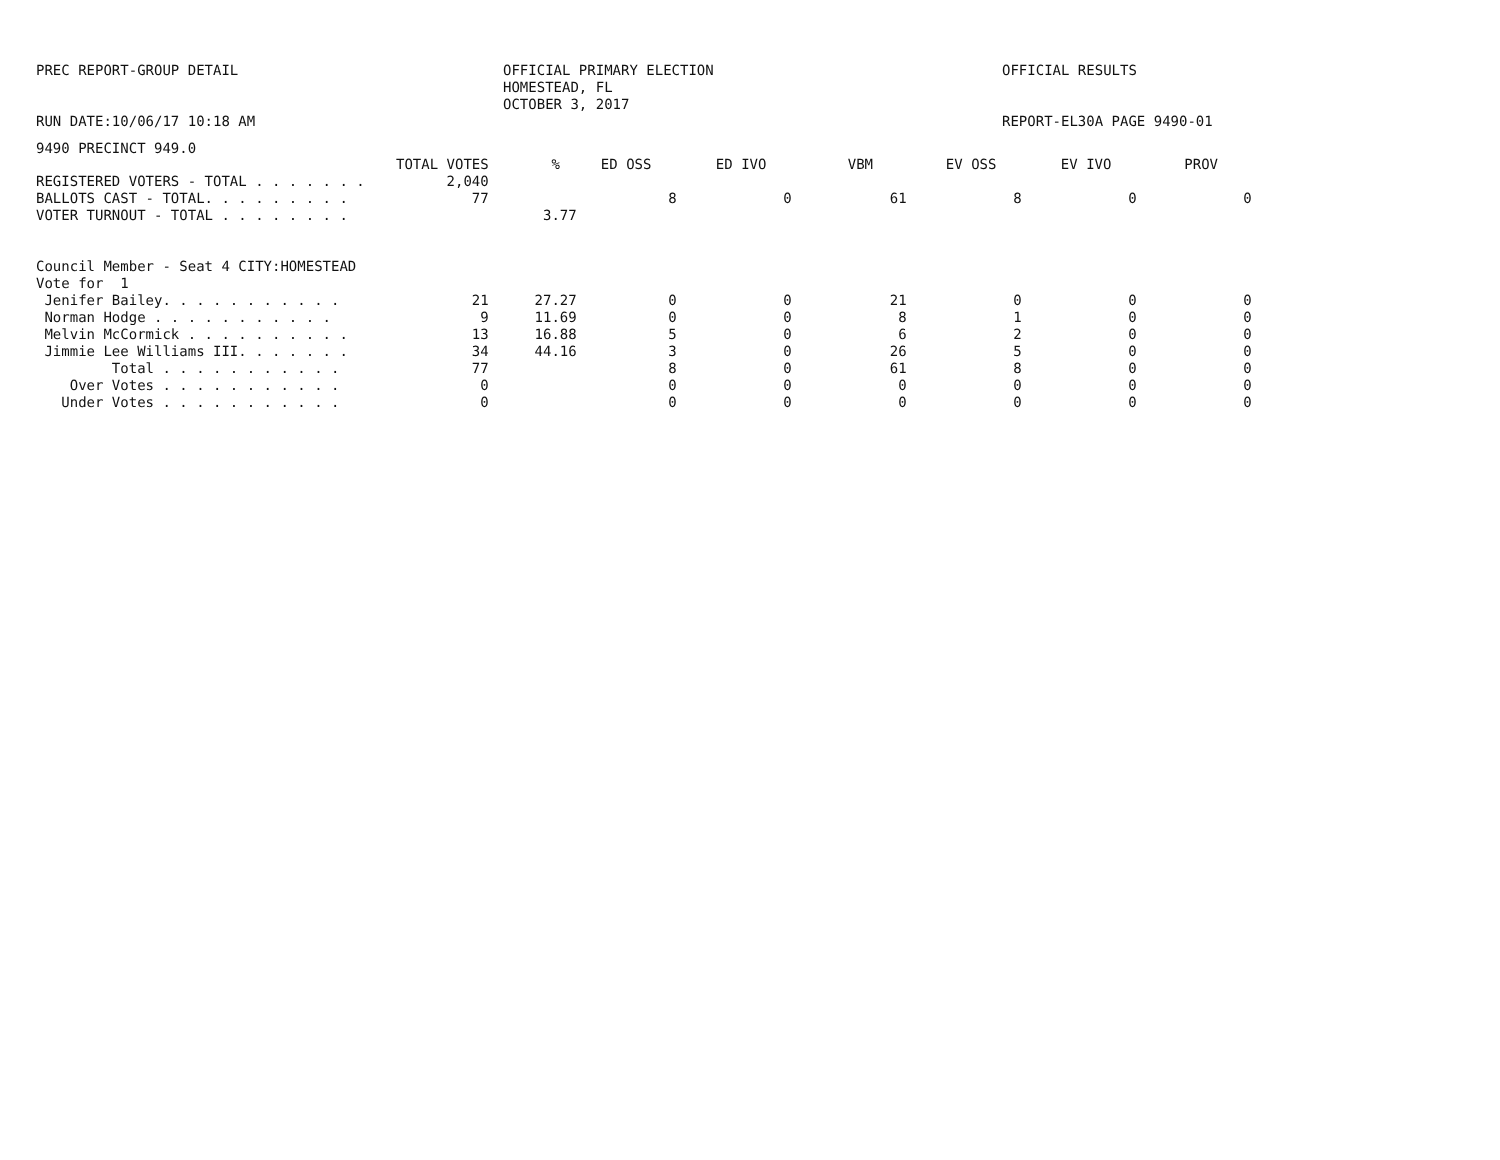PREC REPORT-GROUP DETAIL
RUN DATE:10/06/17 10:18 AM
OFFICIAL PRIMARY ELECTION
HOMESTEAD, FL
OCTOBER 3, 2017
OFFICIAL RESULTS
REPORT-EL30A PAGE 9490-01
9490 PRECINCT 949.0
| | TOTAL VOTES | % | ED OSS | ED IVO | VBM | EV OSS | EV IVO | PROV |
| --- | --- | --- | --- | --- | --- | --- | --- | --- |
| REGISTERED VOTERS - TOTAL . . . . . . . | 2,040 | | | | | | | |
| BALLOTS CAST - TOTAL. . . . . . . . . | 77 | | 8 | 0 | 61 | 8 | 0 | 0 |
| VOTER TURNOUT - TOTAL . . . . . . . . | | 3.77 | | | | | | |
| Council Member - Seat 4 CITY:HOMESTEAD | | | | | | | | |
| Vote for 1 | | | | | | | | |
| Jenifer Bailey. . . . . . . . . . . | 21 | 27.27 | 0 | 0 | 21 | 0 | 0 | 0 |
| Norman Hodge . . . . . . . . . . . | 9 | 11.69 | 0 | 0 | 8 | 1 | 0 | 0 |
| Melvin McCormick . . . . . . . . . . | 13 | 16.88 | 5 | 0 | 6 | 2 | 0 | 0 |
| Jimmie Lee Williams III. . . . . . . | 34 | 44.16 | 3 | 0 | 26 | 5 | 0 | 0 |
| Total . . . . . . . . . . . | 77 | | 8 | 0 | 61 | 8 | 0 | 0 |
| Over Votes . . . . . . . . . . . | 0 | | 0 | 0 | 0 | 0 | 0 | 0 |
| Under Votes . . . . . . . . . . . | 0 | | 0 | 0 | 0 | 0 | 0 | 0 |